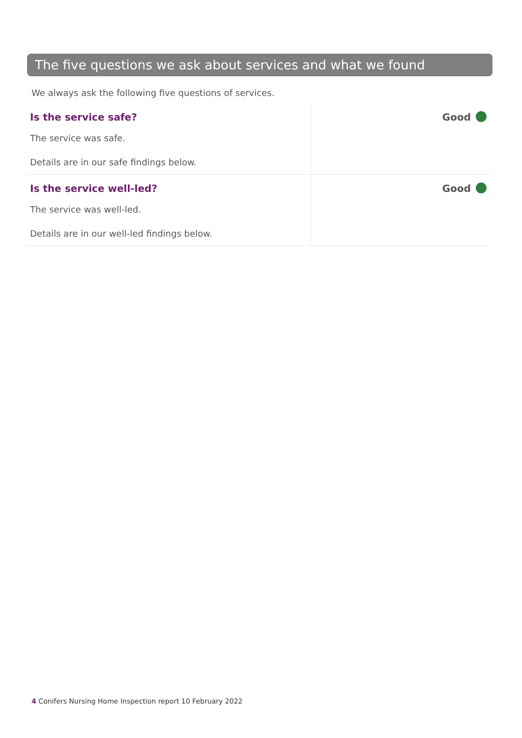The five questions we ask about services and what we found
We always ask the following five questions of services.
| Is the service safe? The service was safe. Details are in our safe findings below. | Good |
| Is the service well-led? The service was well-led. Details are in our well-led findings below. | Good |
4 Conifers Nursing Home Inspection report 10 February 2022